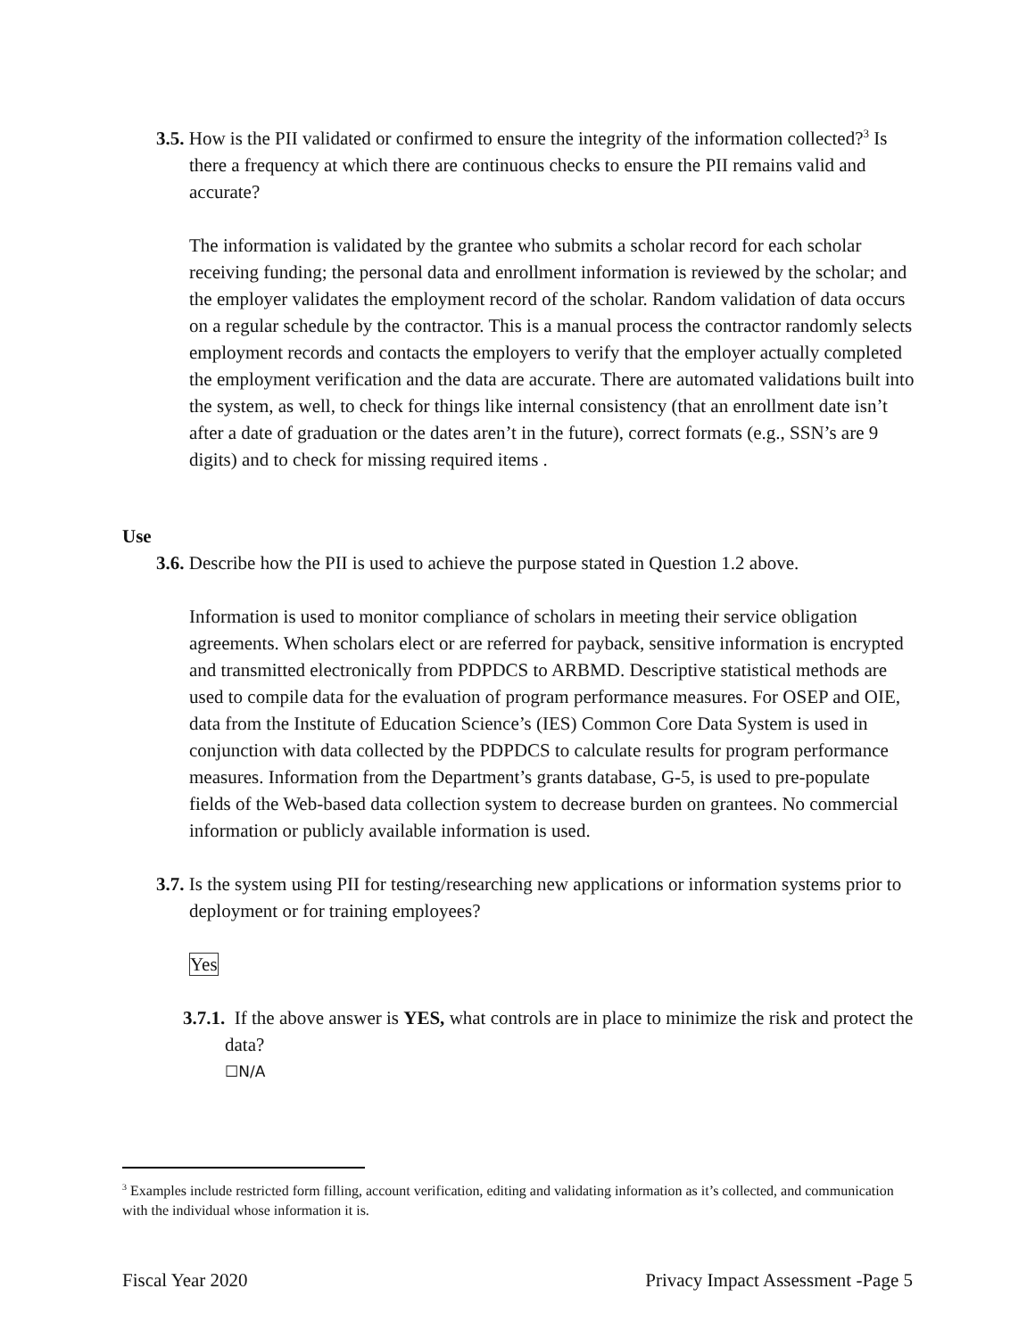3.5. How is the PII validated or confirmed to ensure the integrity of the information collected?<sup>3</sup> Is there a frequency at which there are continuous checks to ensure the PII remains valid and accurate?
The information is validated by the grantee who submits a scholar record for each scholar receiving funding; the personal data and enrollment information is reviewed by the scholar; and the employer validates the employment record of the scholar. Random validation of data occurs on a regular schedule by the contractor. This is a manual process the contractor randomly selects employment records and contacts the employers to verify that the employer actually completed the employment verification and the data are accurate. There are automated validations built into the system, as well, to check for things like internal consistency (that an enrollment date isn’t after a date of graduation or the dates aren’t in the future), correct formats (e.g., SSN’s are 9 digits) and to check for missing required items .
Use
3.6. Describe how the PII is used to achieve the purpose stated in Question 1.2 above.
Information is used to monitor compliance of scholars in meeting their service obligation agreements. When scholars elect or are referred for payback, sensitive information is encrypted and transmitted electronically from PDPDCS to ARBMD. Descriptive statistical methods are used to compile data for the evaluation of program performance measures. For OSEP and OIE, data from the Institute of Education Science’s (IES) Common Core Data System is used in conjunction with data collected by the PDPDCS to calculate results for program performance measures. Information from the Department’s grants database, G-5, is used to pre-populate fields of the Web-based data collection system to decrease burden on grantees. No commercial information or publicly available information is used.
3.7. Is the system using PII for testing/researching new applications or information systems prior to deployment or for training employees?
Yes
3.7.1. If the above answer is YES, what controls are in place to minimize the risk and protect the data?
☐N/A
<sup>3</sup> Examples include restricted form filling, account verification, editing and validating information as it’s collected, and communication with the individual whose information it is.
Fiscal Year 2020 Privacy Impact Assessment -Page 5